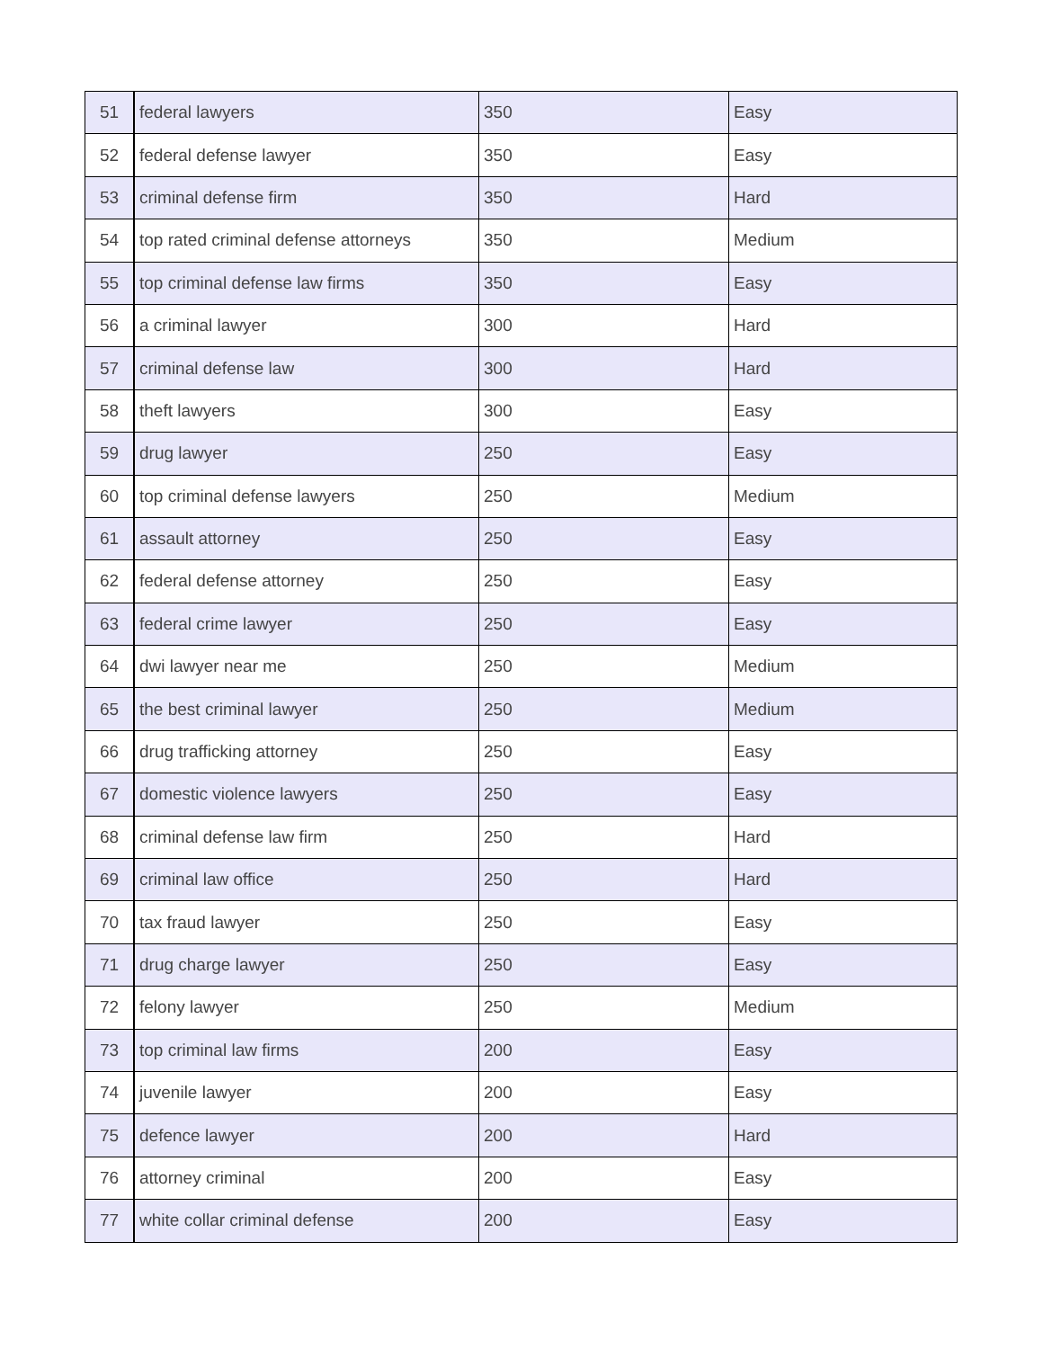| 51 | federal lawyers | 350 | Easy |
| 52 | federal defense lawyer | 350 | Easy |
| 53 | criminal defense firm | 350 | Hard |
| 54 | top rated criminal defense attorneys | 350 | Medium |
| 55 | top criminal defense law firms | 350 | Easy |
| 56 | a criminal lawyer | 300 | Hard |
| 57 | criminal defense law | 300 | Hard |
| 58 | theft lawyers | 300 | Easy |
| 59 | drug lawyer | 250 | Easy |
| 60 | top criminal defense lawyers | 250 | Medium |
| 61 | assault attorney | 250 | Easy |
| 62 | federal defense attorney | 250 | Easy |
| 63 | federal crime lawyer | 250 | Easy |
| 64 | dwi lawyer near me | 250 | Medium |
| 65 | the best criminal lawyer | 250 | Medium |
| 66 | drug trafficking attorney | 250 | Easy |
| 67 | domestic violence lawyers | 250 | Easy |
| 68 | criminal defense law firm | 250 | Hard |
| 69 | criminal law office | 250 | Hard |
| 70 | tax fraud lawyer | 250 | Easy |
| 71 | drug charge lawyer | 250 | Easy |
| 72 | felony lawyer | 250 | Medium |
| 73 | top criminal law firms | 200 | Easy |
| 74 | juvenile lawyer | 200 | Easy |
| 75 | defence lawyer | 200 | Hard |
| 76 | attorney criminal | 200 | Easy |
| 77 | white collar criminal defense | 200 | Easy |